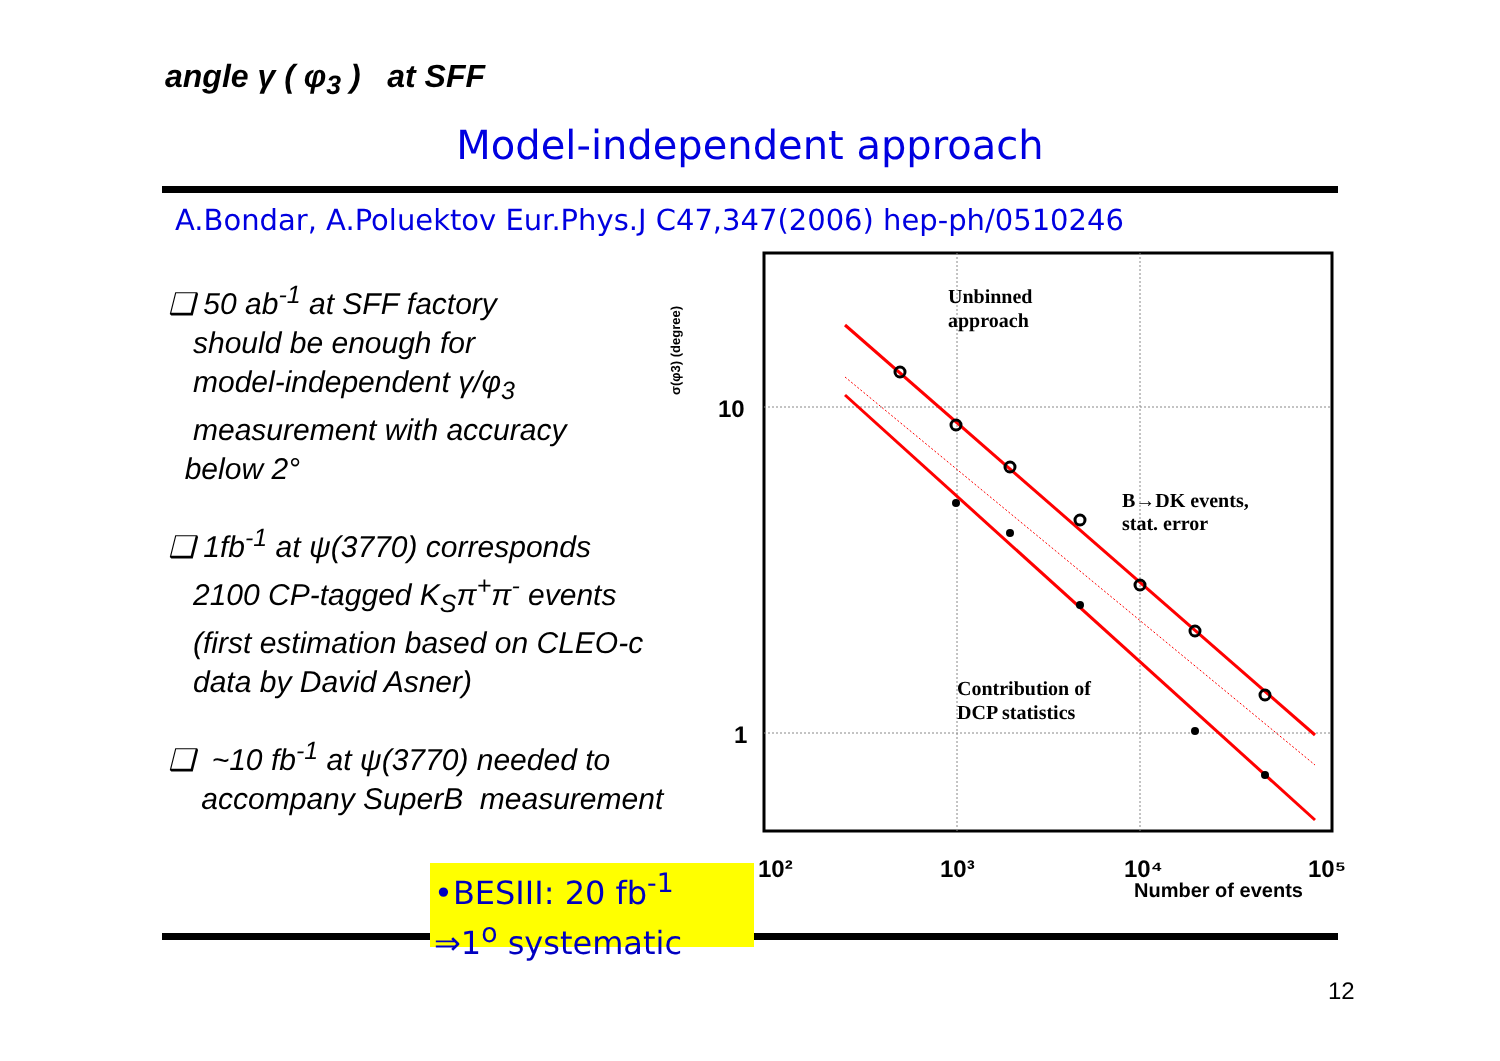angle γ ( φ<sub>3</sub> ) at SFF
Model-independent approach
A.Bondar, A.Poluektov Eur.Phys.J C47,347(2006) hep-ph/0510246
❑ 50 ab<sup>-1</sup> at SFF factory
should be enough for
model-independent γ/φ<sub>3</sub>
measurement with accuracy
below 2°
❑ 1fb<sup>-1</sup> at ψ(3770) corresponds
2100 CP-tagged K<sub>S</sub>π<sup>+</sup>π<sup>-</sup> events
(first estimation based on CLEO-c
data by David Asner)
❑ ~10 fb<sup>-1</sup> at ψ(3770) needed to
accompany SuperB measurement
σ(φ3) (degree)
10
1
Unbinned
approach
B→DK events,
stat. error
Contribution of
DCP statistics
10²
10³
10⁴
10⁵
Number of events
•BESIII: 20 fb<sup>-1</sup>
⇒1<sup>o</sup> systematic
12